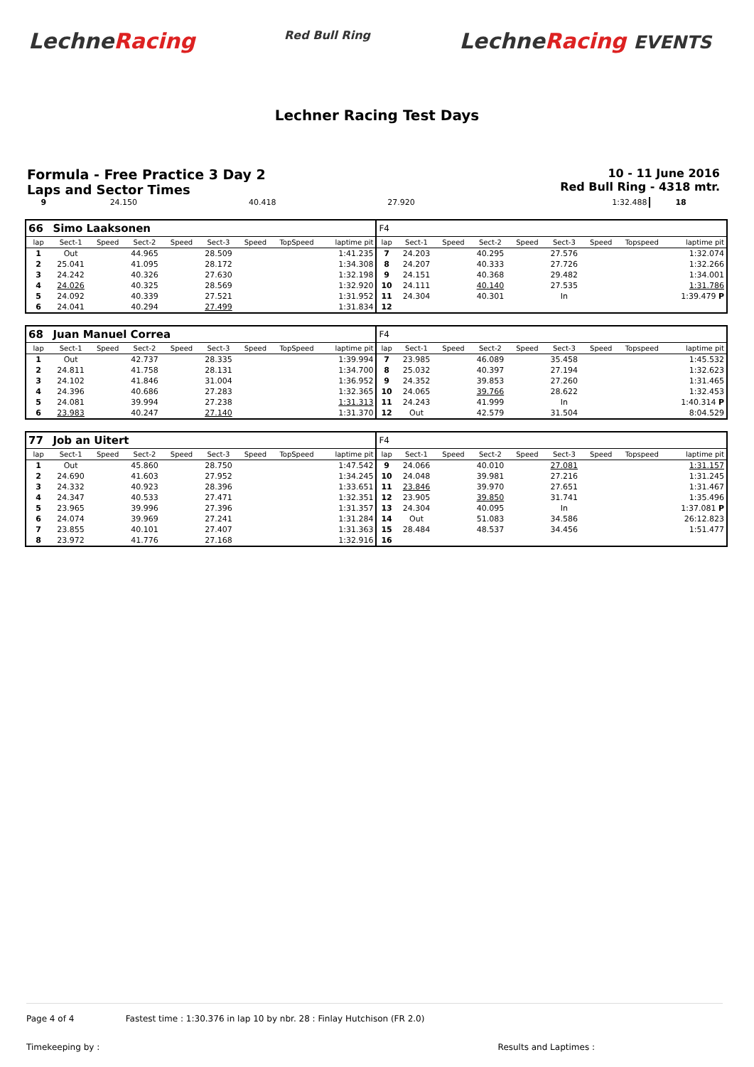LechneRacing
Red Bull Ring
LechneRacing EVENTS
Lechner Racing Test Days
Formula - Free Practice 3 Day 2
Laps and Sector Times
10 - 11 June 2016
Red Bull Ring - 4318 mtr.
| 9 | 24.150 | | 40.418 | | 27.920 | | | 1:32.488 | 18 | |
| 66 | Simo Laaksonen | | | | | | | | F4 | | | | | | | | |
| lap | Sect-1 | Speed | Sect-2 | Speed | Sect-3 | Speed | TopSpeed | laptime pit | lap | Sect-1 | Speed | Sect-2 | Speed | Sect-3 | Speed | Topspeed | laptime pit |
| 1 | Out | | 44.965 | | 28.509 | | | 1:41.235 | 7 | 24.203 | | 40.295 | | 27.576 | | | 1:32.074 |
| 2 | 25.041 | | 41.095 | | 28.172 | | | 1:34.308 | 8 | 24.207 | | 40.333 | | 27.726 | | | 1:32.266 |
| 3 | 24.242 | | 40.326 | | 27.630 | | | 1:32.198 | 9 | 24.151 | | 40.368 | | 29.482 | | | 1:34.001 |
| 4 | 24.026 | | 40.325 | | 28.569 | | | 1:32.920 | 10 | 24.111 | | 40.140 | | 27.535 | | | 1:31.786 |
| 5 | 24.092 | | 40.339 | | 27.521 | | | 1:31.952 | 11 | 24.304 | | 40.301 | | In | | | 1:39.479 P |
| 6 | 24.041 | | 40.294 | | 27.499 | | | 1:31.834 | 12 | | | | | | | | |
| 68 | Juan Manuel Correa | | | | | | | | F4 | | | | | | | | |
| lap | Sect-1 | Speed | Sect-2 | Speed | Sect-3 | Speed | TopSpeed | laptime pit | lap | Sect-1 | Speed | Sect-2 | Speed | Sect-3 | Speed | Topspeed | laptime pit |
| 1 | Out | | 42.737 | | 28.335 | | | 1:39.994 | 7 | 23.985 | | 46.089 | | 35.458 | | | 1:45.532 |
| 2 | 24.811 | | 41.758 | | 28.131 | | | 1:34.700 | 8 | 25.032 | | 40.397 | | 27.194 | | | 1:32.623 |
| 3 | 24.102 | | 41.846 | | 31.004 | | | 1:36.952 | 9 | 24.352 | | 39.853 | | 27.260 | | | 1:31.465 |
| 4 | 24.396 | | 40.686 | | 27.283 | | | 1:32.365 | 10 | 24.065 | | 39.766 | | 28.622 | | | 1:32.453 |
| 5 | 24.081 | | 39.994 | | 27.238 | | | 1:31.313 | 11 | 24.243 | | 41.999 | | In | | | 1:40.314 P |
| 6 | 23.983 | | 40.247 | | 27.140 | | | 1:31.370 | 12 | Out | | 42.579 | | 31.504 | | | 8:04.529 |
| 77 | Job an Uitert | | | | | | | | F4 | | | | | | | | |
| lap | Sect-1 | Speed | Sect-2 | Speed | Sect-3 | Speed | TopSpeed | laptime pit | lap | Sect-1 | Speed | Sect-2 | Speed | Sect-3 | Speed | Topspeed | laptime pit |
| 1 | Out | | 45.860 | | 28.750 | | | 1:47.542 | 9 | 24.066 | | 40.010 | | 27.081 | | | 1:31.157 |
| 2 | 24.690 | | 41.603 | | 27.952 | | | 1:34.245 | 10 | 24.048 | | 39.981 | | 27.216 | | | 1:31.245 |
| 3 | 24.332 | | 40.923 | | 28.396 | | | 1:33.651 | 11 | 23.846 | | 39.970 | | 27.651 | | | 1:31.467 |
| 4 | 24.347 | | 40.533 | | 27.471 | | | 1:32.351 | 12 | 23.905 | | 39.850 | | 31.741 | | | 1:35.496 |
| 5 | 23.965 | | 39.996 | | 27.396 | | | 1:31.357 | 13 | 24.304 | | 40.095 | | In | | | 1:37.081 P |
| 6 | 24.074 | | 39.969 | | 27.241 | | | 1:31.284 | 14 | Out | | 51.083 | | 34.586 | | | 26:12.823 |
| 7 | 23.855 | | 40.101 | | 27.407 | | | 1:31.363 | 15 | 28.484 | | 48.537 | | 34.456 | | | 1:51.477 |
| 8 | 23.972 | | 41.776 | | 27.168 | | | 1:32.916 | 16 | | | | | | | | |
Page 4 of 4 Fastest time : 1:30.376 in lap 10 by nbr. 28 : Finlay Hutchison (FR 2.0)
Timekeeping by : Results and Laptimes :